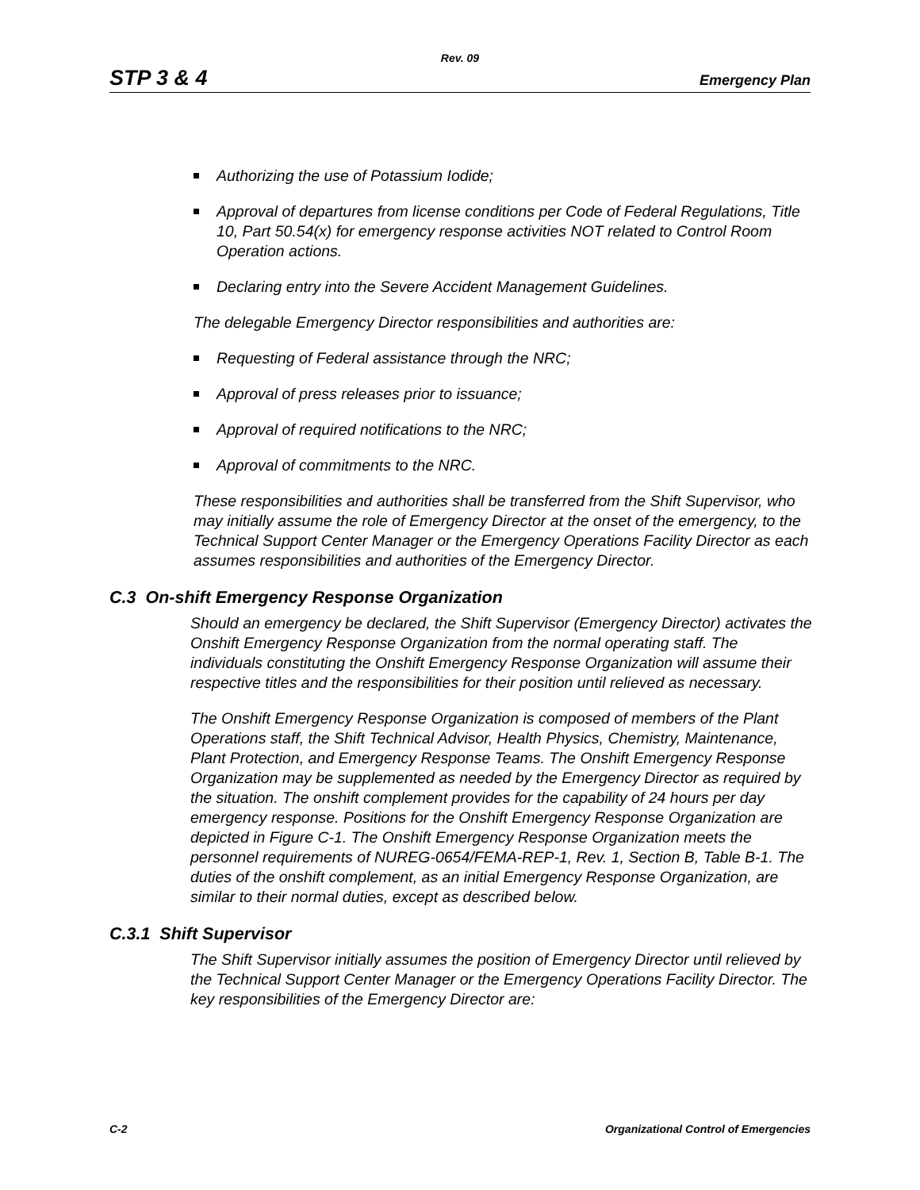Rev. 09
STP 3 & 4
Emergency Plan
Authorizing the use of Potassium Iodide;
Approval of departures from license conditions per Code of Federal Regulations, Title 10, Part 50.54(x) for emergency response activities NOT related to Control Room Operation actions.
Declaring entry into the Severe Accident Management Guidelines.
The delegable Emergency Director responsibilities and authorities are:
Requesting of Federal assistance through the NRC;
Approval of press releases prior to issuance;
Approval of required notifications to the NRC;
Approval of commitments to the NRC.
These responsibilities and authorities shall be transferred from the Shift Supervisor, who may initially assume the role of Emergency Director at the onset of the emergency, to the Technical Support Center Manager or the Emergency Operations Facility Director as each assumes responsibilities and authorities of the Emergency Director.
C.3 On-shift Emergency Response Organization
Should an emergency be declared, the Shift Supervisor (Emergency Director) activates the Onshift Emergency Response Organization from the normal operating staff. The individuals constituting the Onshift Emergency Response Organization will assume their respective titles and the responsibilities for their position until relieved as necessary.
The Onshift Emergency Response Organization is composed of members of the Plant Operations staff, the Shift Technical Advisor, Health Physics, Chemistry, Maintenance, Plant Protection, and Emergency Response Teams. The Onshift Emergency Response Organization may be supplemented as needed by the Emergency Director as required by the situation. The onshift complement provides for the capability of 24 hours per day emergency response. Positions for the Onshift Emergency Response Organization are depicted in Figure C-1. The Onshift Emergency Response Organization meets the personnel requirements of NUREG-0654/FEMA-REP-1, Rev. 1, Section B, Table B-1. The duties of the onshift complement, as an initial Emergency Response Organization, are similar to their normal duties, except as described below.
C.3.1 Shift Supervisor
The Shift Supervisor initially assumes the position of Emergency Director until relieved by the Technical Support Center Manager or the Emergency Operations Facility Director. The key responsibilities of the Emergency Director are:
C-2 Organizational Control of Emergencies